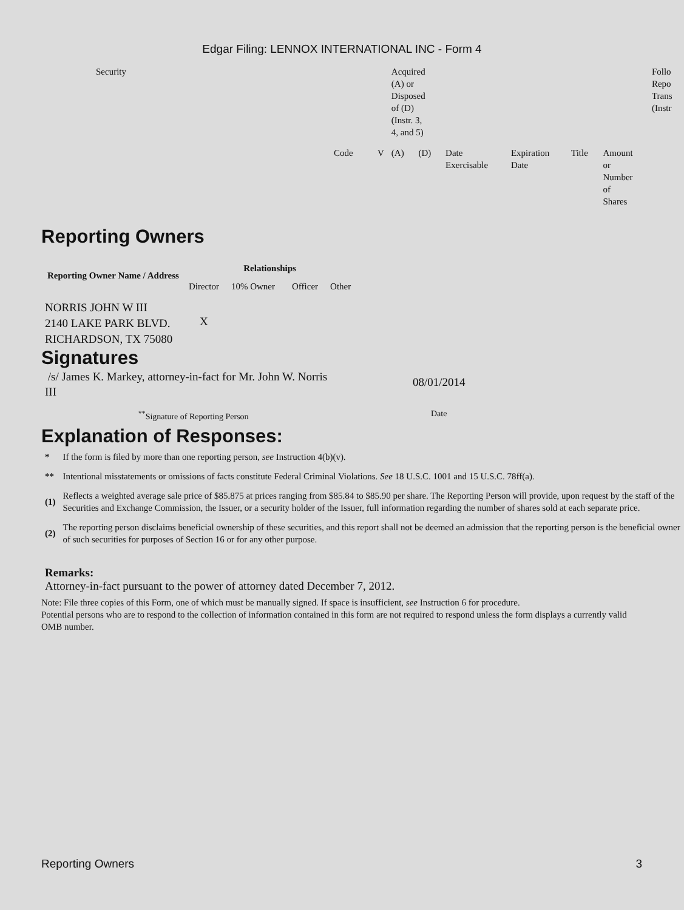Edgar Filing: LENNOX INTERNATIONAL INC - Form 4
| Security | | | Acquired (A) or Disposed of (D) (Instr. 3, 4, and 5) | | | | | | Follo Repo Trans (Instr |
| | Code | V | (A) | (D) | Date Exercisable | Expiration Date | Title | Amount or Number of Shares | |
Reporting Owners
| Reporting Owner Name / Address | Relationships | | | |
| --- | --- | --- | --- | --- |
| | Director | 10% Owner | Officer | Other |
| NORRIS JOHN W III 2140 LAKE PARK BLVD. RICHARDSON, TX 75080 | X | | | |
Signatures
| /s/ James K. Markey, attorney-in-fact for Mr. John W. Norris III | 08/01/2014 |
| <sup>**</sup> Signature of Reporting Person | Date |
Explanation of Responses:
| * | If the form is filed by more than one reporting person, see Instruction 4(b)(v). |
| ** | Intentional misstatements or omissions of facts constitute Federal Criminal Violations. See 18 U.S.C. 1001 and 15 U.S.C. 78ff(a). |
| (1) | Reflects a weighted average sale price of $85.875 at prices ranging from $85.84 to $85.90 per share. The Reporting Person will provide, upon request by the staff of the Securities and Exchange Commission, the Issuer, or a security holder of the Issuer, full information regarding the number of shares sold at each separate price. |
| (2) | The reporting person disclaims beneficial ownership of these securities, and this report shall not be deemed an admission that the reporting person is the beneficial owner of such securities for purposes of Section 16 or for any other purpose. |
Remarks:
Attorney-in-fact pursuant to the power of attorney dated December 7, 2012.
Note: File three copies of this Form, one of which must be manually signed. If space is insufficient, see Instruction 6 for procedure.
Potential persons who are to respond to the collection of information contained in this form are not required to respond unless the form displays a currently valid OMB number.
Reporting Owners 3